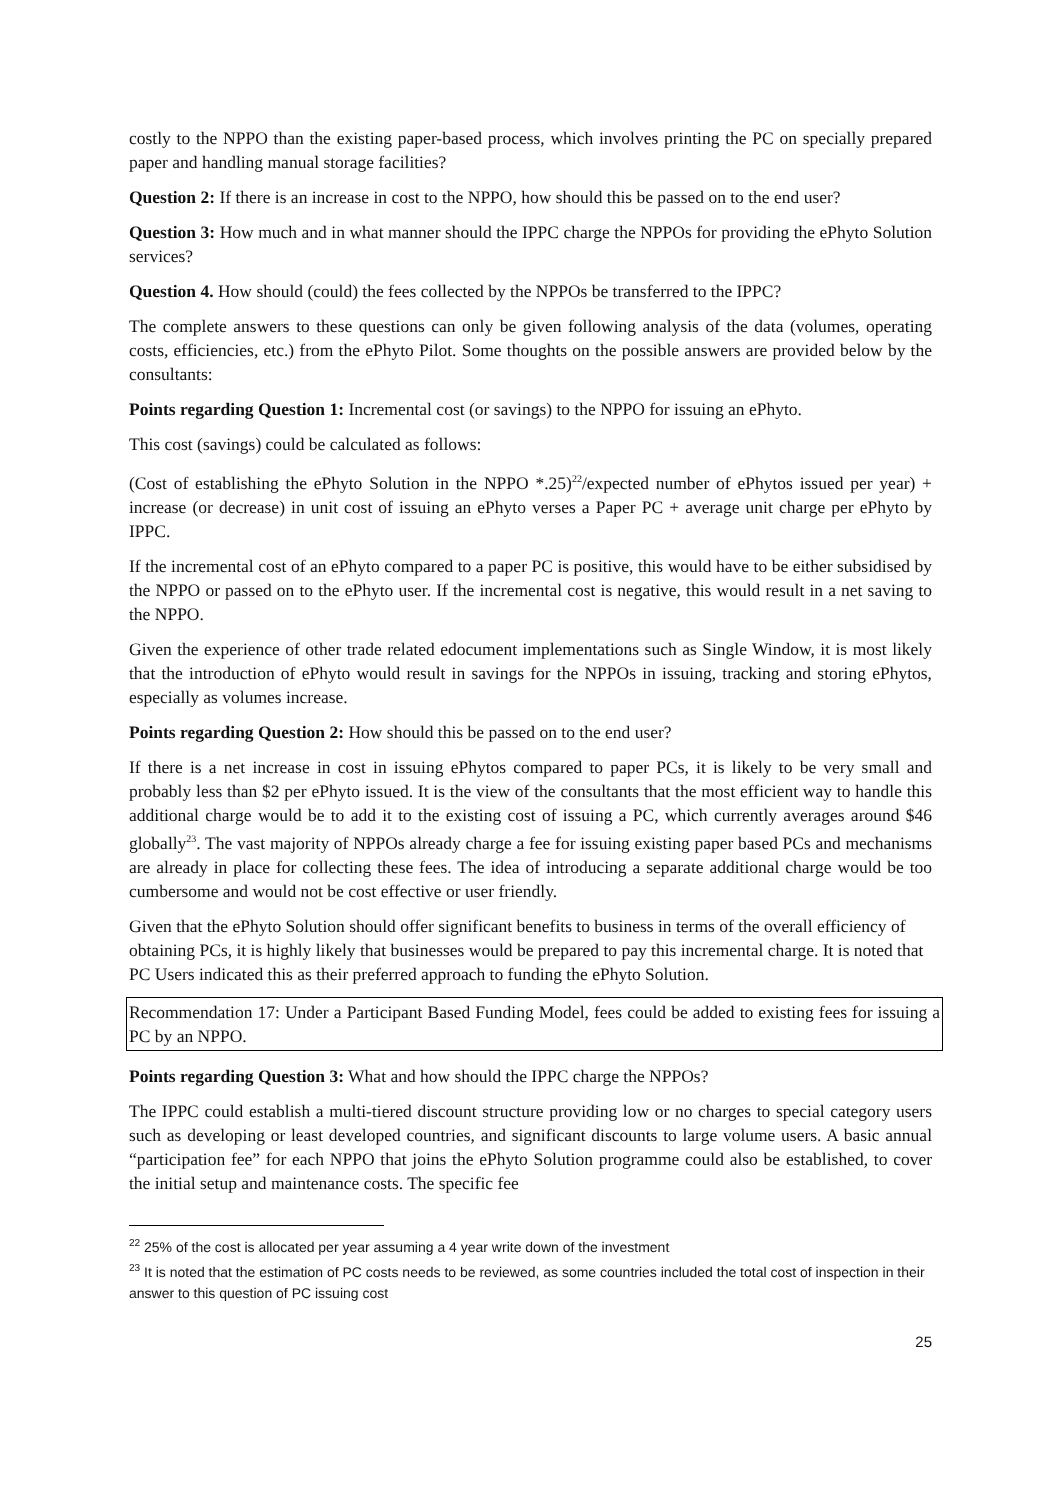costly to the NPPO than the existing paper-based process, which involves printing the PC on specially prepared paper and handling manual storage facilities?
Question 2: If there is an increase in cost to the NPPO, how should this be passed on to the end user?
Question 3: How much and in what manner should the IPPC charge the NPPOs for providing the ePhyto Solution services?
Question 4. How should (could) the fees collected by the NPPOs be transferred to the IPPC?
The complete answers to these questions can only be given following analysis of the data (volumes, operating costs, efficiencies, etc.) from the ePhyto Pilot. Some thoughts on the possible answers are provided below by the consultants:
Points regarding Question 1: Incremental cost (or savings) to the NPPO for issuing an ePhyto.
This cost (savings) could be calculated as follows:
(Cost of establishing the ePhyto Solution in the NPPO *.25)<sup>22</sup>/expected number of ePhytos issued per year) + increase (or decrease) in unit cost of issuing an ePhyto verses a Paper PC + average unit charge per ePhyto by IPPC.
If the incremental cost of an ePhyto compared to a paper PC is positive, this would have to be either subsidised by the NPPO or passed on to the ePhyto user. If the incremental cost is negative, this would result in a net saving to the NPPO.
Given the experience of other trade related edocument implementations such as Single Window, it is most likely that the introduction of ePhyto would result in savings for the NPPOs in issuing, tracking and storing ePhytos, especially as volumes increase.
Points regarding Question 2: How should this be passed on to the end user?
If there is a net increase in cost in issuing ePhytos compared to paper PCs, it is likely to be very small and probably less than $2 per ePhyto issued. It is the view of the consultants that the most efficient way to handle this additional charge would be to add it to the existing cost of issuing a PC, which currently averages around $46 globally<sup>23</sup>. The vast majority of NPPOs already charge a fee for issuing existing paper based PCs and mechanisms are already in place for collecting these fees. The idea of introducing a separate additional charge would be too cumbersome and would not be cost effective or user friendly.
Given that the ePhyto Solution should offer significant benefits to business in terms of the overall efficiency of obtaining PCs, it is highly likely that businesses would be prepared to pay this incremental charge. It is noted that PC Users indicated this as their preferred approach to funding the ePhyto Solution.
Recommendation 17: Under a Participant Based Funding Model, fees could be added to existing fees for issuing a PC by an NPPO.
Points regarding Question 3: What and how should the IPPC charge the NPPOs?
The IPPC could establish a multi-tiered discount structure providing low or no charges to special category users such as developing or least developed countries, and significant discounts to large volume users. A basic annual “participation fee” for each NPPO that joins the ePhyto Solution programme could also be established, to cover the initial setup and maintenance costs. The specific fee
<sup>22</sup> 25% of the cost is allocated per year assuming a 4 year write down of the investment
<sup>23</sup> It is noted that the estimation of PC costs needs to be reviewed, as some countries included the total cost of inspection in their answer to this question of PC issuing cost
25